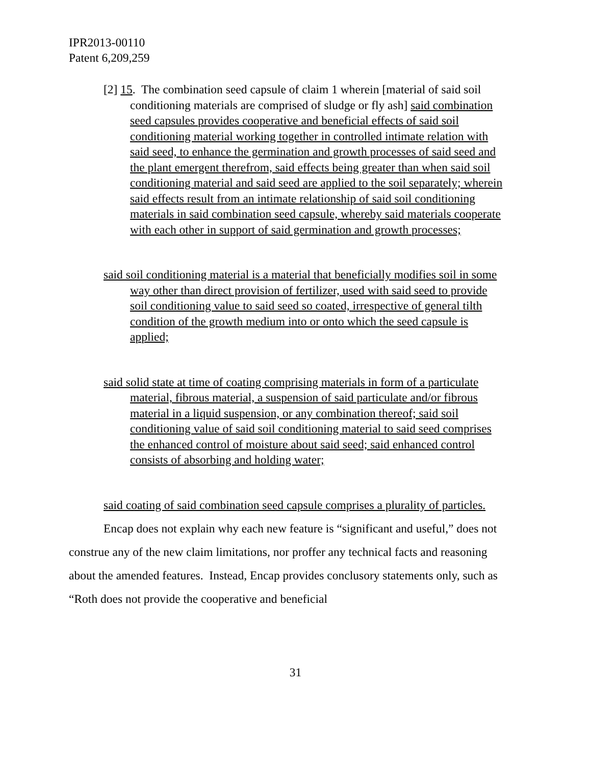IPR2013-00110
Patent 6,209,259
[2] 15. The combination seed capsule of claim 1 wherein [material of said soil conditioning materials are comprised of sludge or fly ash] said combination seed capsules provides cooperative and beneficial effects of said soil conditioning material working together in controlled intimate relation with said seed, to enhance the germination and growth processes of said seed and the plant emergent therefrom, said effects being greater than when said soil conditioning material and said seed are applied to the soil separately; wherein said effects result from an intimate relationship of said soil conditioning materials in said combination seed capsule, whereby said materials cooperate with each other in support of said germination and growth processes;
said soil conditioning material is a material that beneficially modifies soil in some way other than direct provision of fertilizer, used with said seed to provide soil conditioning value to said seed so coated, irrespective of general tilth condition of the growth medium into or onto which the seed capsule is applied;
said solid state at time of coating comprising materials in form of a particulate material, fibrous material, a suspension of said particulate and/or fibrous material in a liquid suspension, or any combination thereof; said soil conditioning value of said soil conditioning material to said seed comprises the enhanced control of moisture about said seed; said enhanced control consists of absorbing and holding water;
said coating of said combination seed capsule comprises a plurality of particles.
Encap does not explain why each new feature is “significant and useful,” does not construe any of the new claim limitations, nor proffer any technical facts and reasoning about the amended features. Instead, Encap provides conclusory statements only, such as “Roth does not provide the cooperative and beneficial
31